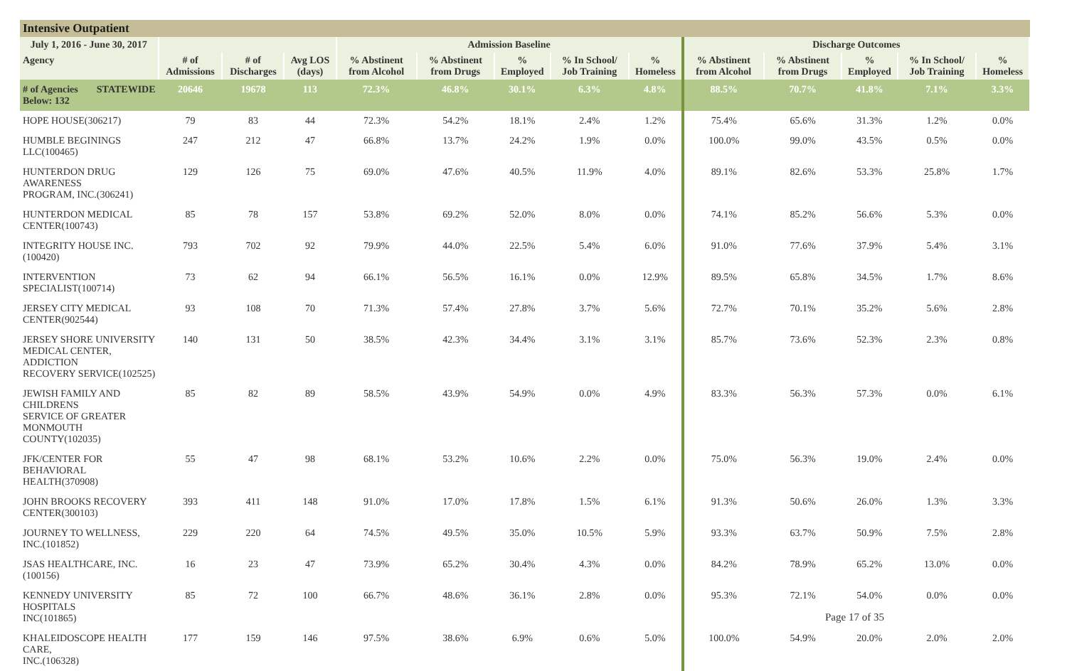Intensive Outpatient
| July 1, 2016 - June 30, 2017 | | | | | Admission Baseline | | | | | Discharge Outcomes | | | | |
| --- | --- | --- | --- | --- | --- | --- | --- | --- | --- | --- | --- | --- | --- | --- |
| Agency | | # of Admissions | # of Discharges | Avg LOS (days) | % Abstinent from Alcohol | % Abstinent from Drugs | % Employed | % In School/ Job Training | % Homeless | % Abstinent from Alcohol | % Abstinent from Drugs | % Employed | % In School/ Job Training | % Homeless |
| # of Agencies Below: 132 | STATEWIDE | 20646 | 19678 | 113 | 72.3% | 46.8% | 30.1% | 6.3% | 4.8% | 88.5% | 70.7% | 41.8% | 7.1% | 3.3% |
| HOPE HOUSE(306217) | | 79 | 83 | 44 | 72.3% | 54.2% | 18.1% | 2.4% | 1.2% | 75.4% | 65.6% | 31.3% | 1.2% | 0.0% |
| HUMBLE BEGININGS LLC(100465) | | 247 | 212 | 47 | 66.8% | 13.7% | 24.2% | 1.9% | 0.0% | 100.0% | 99.0% | 43.5% | 0.5% | 0.0% |
| HUNTERDON DRUG AWARENESS PROGRAM, INC.(306241) | | 129 | 126 | 75 | 69.0% | 47.6% | 40.5% | 11.9% | 4.0% | 89.1% | 82.6% | 53.3% | 25.8% | 1.7% |
| HUNTERDON MEDICAL CENTER(100743) | | 85 | 78 | 157 | 53.8% | 69.2% | 52.0% | 8.0% | 0.0% | 74.1% | 85.2% | 56.6% | 5.3% | 0.0% |
| INTEGRITY HOUSE INC.(100420) | | 793 | 702 | 92 | 79.9% | 44.0% | 22.5% | 5.4% | 6.0% | 91.0% | 77.6% | 37.9% | 5.4% | 3.1% |
| INTERVENTION SPECIALIST(100714) | | 73 | 62 | 94 | 66.1% | 56.5% | 16.1% | 0.0% | 12.9% | 89.5% | 65.8% | 34.5% | 1.7% | 8.6% |
| JERSEY CITY MEDICAL CENTER(902544) | | 93 | 108 | 70 | 71.3% | 57.4% | 27.8% | 3.7% | 5.6% | 72.7% | 70.1% | 35.2% | 5.6% | 2.8% |
| JERSEY SHORE UNIVERSITY MEDICAL CENTER, ADDICTION RECOVERY SERVICE(102525) | | 140 | 131 | 50 | 38.5% | 42.3% | 34.4% | 3.1% | 3.1% | 85.7% | 73.6% | 52.3% | 2.3% | 0.8% |
| JEWISH FAMILY AND CHILDRENS SERVICE OF GREATER MONMOUTH COUNTY(102035) | | 85 | 82 | 89 | 58.5% | 43.9% | 54.9% | 0.0% | 4.9% | 83.3% | 56.3% | 57.3% | 0.0% | 6.1% |
| JFK/CENTER FOR BEHAVIORAL HEALTH(370908) | | 55 | 47 | 98 | 68.1% | 53.2% | 10.6% | 2.2% | 0.0% | 75.0% | 56.3% | 19.0% | 2.4% | 0.0% |
| JOHN BROOKS RECOVERY CENTER(300103) | | 393 | 411 | 148 | 91.0% | 17.0% | 17.8% | 1.5% | 6.1% | 91.3% | 50.6% | 26.0% | 1.3% | 3.3% |
| JOURNEY TO WELLNESS, INC.(101852) | | 229 | 220 | 64 | 74.5% | 49.5% | 35.0% | 10.5% | 5.9% | 93.3% | 63.7% | 50.9% | 7.5% | 2.8% |
| JSAS HEALTHCARE, INC.(100156) | | 16 | 23 | 47 | 73.9% | 65.2% | 30.4% | 4.3% | 0.0% | 84.2% | 78.9% | 65.2% | 13.0% | 0.0% |
| KENNEDY UNIVERSITY HOSPITALS INC(101865) | | 85 | 72 | 100 | 66.7% | 48.6% | 36.1% | 2.8% | 0.0% | 95.3% | 72.1% | 54.0% | 0.0% | 0.0% |
| KHALEIDOSCOPE HEALTH CARE, INC.(106328) | | 177 | 159 | 146 | 97.5% | 38.6% | 6.9% | 0.6% | 5.0% | 100.0% | 54.9% | 20.0% | 2.0% | 2.0% |
Page 17 of 35